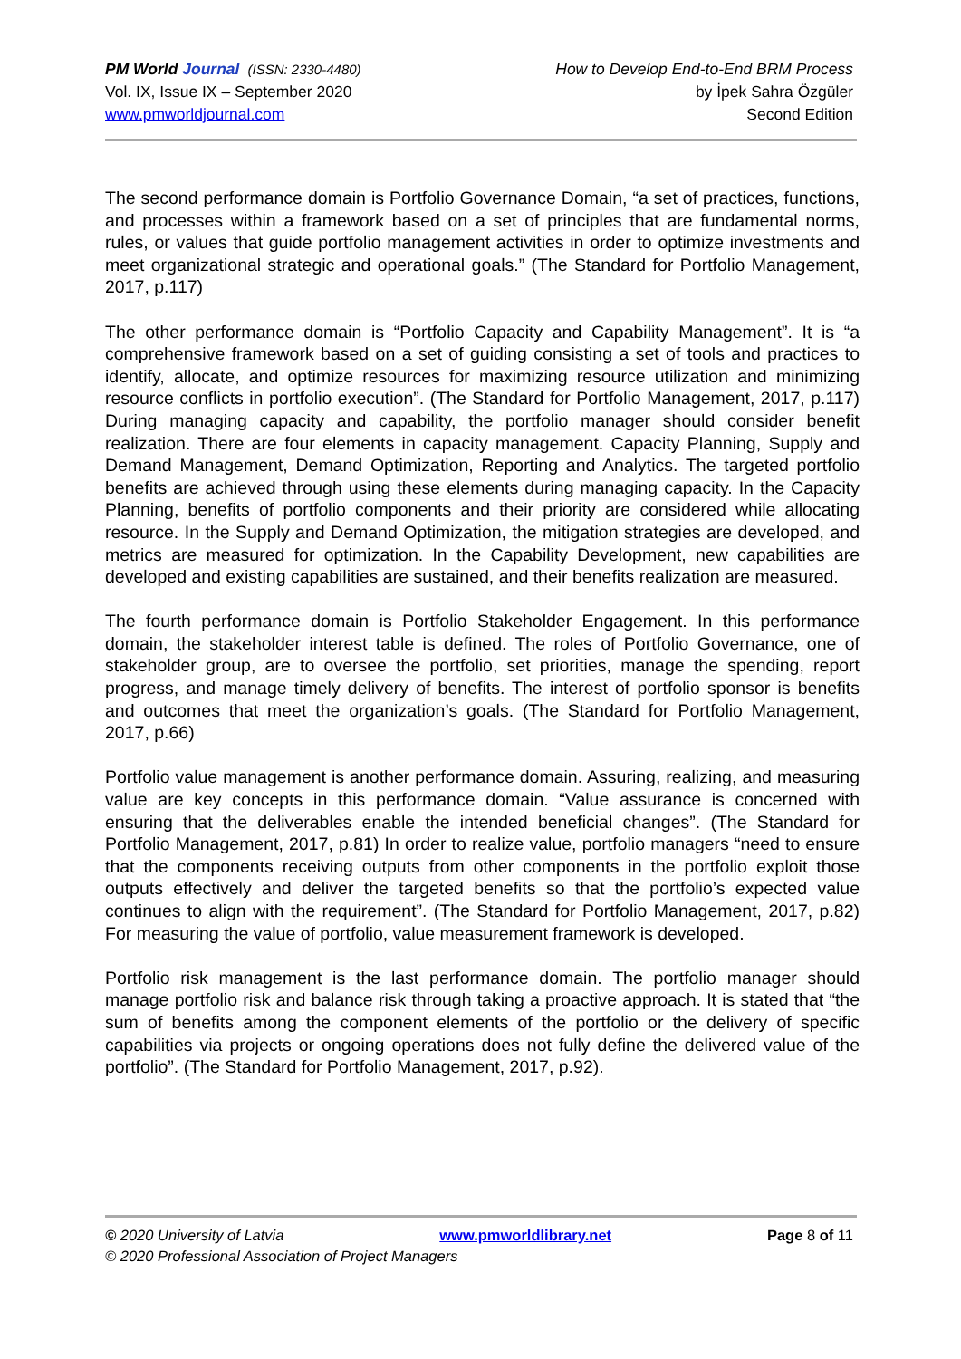PM World Journal (ISSN: 2330-4480)
Vol. IX, Issue IX – September 2020
www.pmworldjournal.com
How to Develop End-to-End BRM Process
by İpek Sahra Özgüler
Second Edition
The second performance domain is Portfolio Governance Domain, “a set of practices, functions, and processes within a framework based on a set of principles that are fundamental norms, rules, or values that guide portfolio management activities in order to optimize investments and meet organizational strategic and operational goals.” (The Standard for Portfolio Management, 2017, p.117)
The other performance domain is “Portfolio Capacity and Capability Management”. It is “a comprehensive framework based on a set of guiding consisting a set of tools and practices to identify, allocate, and optimize resources for maximizing resource utilization and minimizing resource conflicts in portfolio execution”. (The Standard for Portfolio Management, 2017, p.117) During managing capacity and capability, the portfolio manager should consider benefit realization. There are four elements in capacity management. Capacity Planning, Supply and Demand Management, Demand Optimization, Reporting and Analytics. The targeted portfolio benefits are achieved through using these elements during managing capacity. In the Capacity Planning, benefits of portfolio components and their priority are considered while allocating resource. In the Supply and Demand Optimization, the mitigation strategies are developed, and metrics are measured for optimization. In the Capability Development, new capabilities are developed and existing capabilities are sustained, and their benefits realization are measured.
The fourth performance domain is Portfolio Stakeholder Engagement. In this performance domain, the stakeholder interest table is defined. The roles of Portfolio Governance, one of stakeholder group, are to oversee the portfolio, set priorities, manage the spending, report progress, and manage timely delivery of benefits. The interest of portfolio sponsor is benefits and outcomes that meet the organization’s goals. (The Standard for Portfolio Management, 2017, p.66)
Portfolio value management is another performance domain. Assuring, realizing, and measuring value are key concepts in this performance domain. “Value assurance is concerned with ensuring that the deliverables enable the intended beneficial changes”. (The Standard for Portfolio Management, 2017, p.81) In order to realize value, portfolio managers “need to ensure that the components receiving outputs from other components in the portfolio exploit those outputs effectively and deliver the targeted benefits so that the portfolio’s expected value continues to align with the requirement”. (The Standard for Portfolio Management, 2017, p.82) For measuring the value of portfolio, value measurement framework is developed.
Portfolio risk management is the last performance domain. The portfolio manager should manage portfolio risk and balance risk through taking a proactive approach. It is stated that “the sum of benefits among the component elements of the portfolio or the delivery of specific capabilities via projects or ongoing operations does not fully define the delivered value of the portfolio”. (The Standard for Portfolio Management, 2017, p.92).
© 2020 University of Latvia www.pmworldlibrary.net Page 8 of 11
© 2020 Professional Association of Project Managers